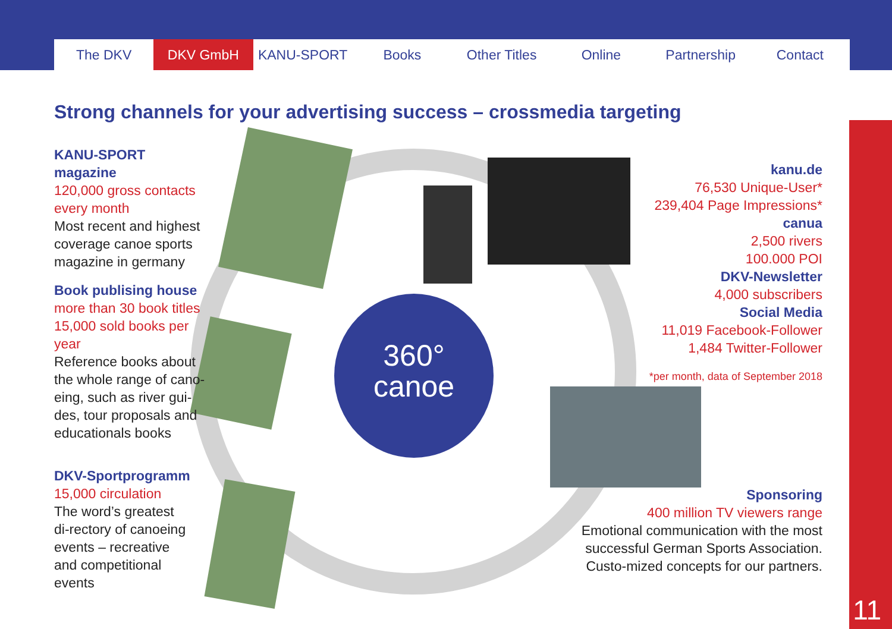The DKV DKV GmbH KANU-SPORT Books Other Titles Online Partnership Contact
11
Strong channels for your advertising success – crossmedia targeting
360°
canoe
KANU-SPORT magazine
120,000 gross contacts
every month
Most recent and highest coverage canoe sports magazine in germany
Book publising house
more than 30 book titles
15,000 sold books per year
Reference books about the whole range of cano-eing, such as river gui-des, tour proposals and educationals books
DKV-Sportprogramm
15,000 circulation
The word’s greatest di-rectory of canoeing events – recreative and competitional events
kanu.de
76,530 Unique-User*
239,404 Page Impressions*
canua
2,500 rivers
100.000 POI
DKV-Newsletter
4,000 subscribers
Social Media
11,019 Facebook-Follower
1,484 Twitter-Follower
*per month, data of September 2018
Sponsoring
400 million TV viewers range
Emotional communication with the most successful German Sports Association. Custo-mized concepts for our partners.